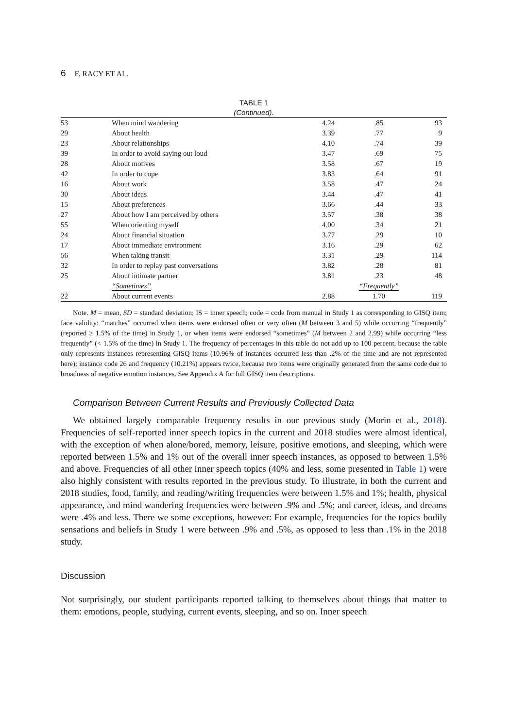6 F. RACY ET AL.
TABLE 1
(Continued).
| 53 | When mind wandering | 4.24 | .85 | 93 |
| 29 | About health | 3.39 | .77 | 9 |
| 23 | About relationships | 4.10 | .74 | 39 |
| 39 | In order to avoid saying out loud | 3.47 | .69 | 75 |
| 28 | About motives | 3.58 | .67 | 19 |
| 42 | In order to cope | 3.83 | .64 | 91 |
| 16 | About work | 3.58 | .47 | 24 |
| 30 | About ideas | 3.44 | .47 | 41 |
| 15 | About preferences | 3.66 | .44 | 33 |
| 27 | About how I am perceived by others | 3.57 | .38 | 38 |
| 55 | When orienting myself | 4.00 | .34 | 21 |
| 24 | About financial situation | 3.77 | .29 | 10 |
| 17 | About immediate environment | 3.16 | .29 | 62 |
| 56 | When taking transit | 3.31 | .29 | 114 |
| 32 | In order to replay past conversations | 3.82 | .28 | 81 |
| 25 | About intimate partner | 3.81 | .23 | 48 |
| | “Sometimes” | | “Frequently” | |
| 22 | About current events | 2.88 | 1.70 | 119 |
Note. M = mean, SD = standard deviation; IS = inner speech; code = code from manual in Study 1 as corresponding to GISQ item; face validity: “matches” occurred when items were endorsed often or very often (M between 3 and 5) while occurring “frequently” (reported ≥ 1.5% of the time) in Study 1, or when items were endorsed “sometimes” (M between 2 and 2.99) while occurring “less frequently” (< 1.5% of the time) in Study 1. The frequency of percentages in this table do not add up to 100 percent, because the table only represents instances representing GISQ items (10.96% of instances occurred less than .2% of the time and are not represented here); instance code 26 and frequency (10.21%) appears twice, because two items were originally generated from the same code due to broadness of negative emotion instances. See Appendix A for full GISQ item descriptions.
Comparison Between Current Results and Previously Collected Data
We obtained largely comparable frequency results in our previous study (Morin et al., 2018). Frequencies of self-reported inner speech topics in the current and 2018 studies were almost identical, with the exception of when alone/bored, memory, leisure, positive emotions, and sleeping, which were reported between 1.5% and 1% out of the overall inner speech instances, as opposed to between 1.5% and above. Frequencies of all other inner speech topics (40% and less, some presented in Table 1) were also highly consistent with results reported in the previous study. To illustrate, in both the current and 2018 studies, food, family, and reading/writing frequencies were between 1.5% and 1%; health, physical appearance, and mind wandering frequencies were between .9% and .5%; and career, ideas, and dreams were .4% and less. There we some exceptions, however: For example, frequencies for the topics bodily sensations and beliefs in Study 1 were between .9% and .5%, as opposed to less than .1% in the 2018 study.
Discussion
Not surprisingly, our student participants reported talking to themselves about things that matter to them: emotions, people, studying, current events, sleeping, and so on. Inner speech